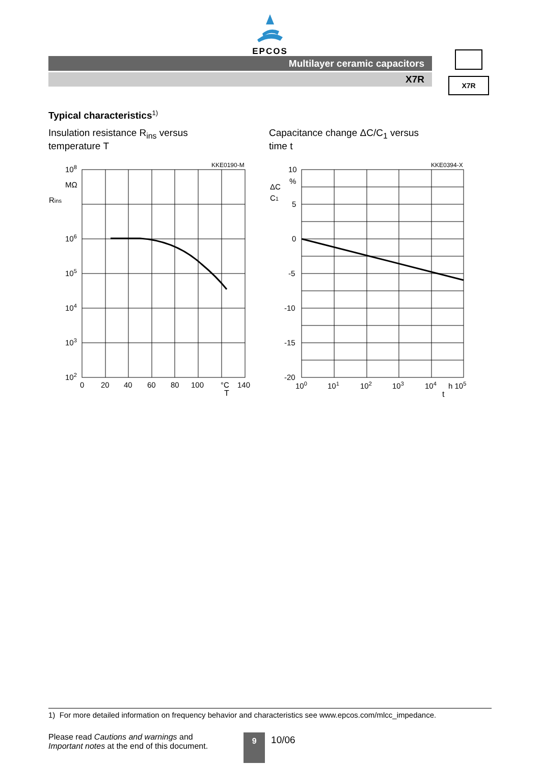EPCOS
Multilayer ceramic capacitors
X7R
X7R
Typical characteristics<sup>1)</sup>
Insulation resistance R<sub>ins</sub> versus
temperature T
KKE0190-M
108
MΩ
Rins
106
105
104
103
102
0
20
40
60
80
100
°C
140
T
Capacitance change ΔC/C<sub>1</sub> versus
time t
KKE0394-X
10
%
ΔC
C1
5
0
-5
-10
-15
-20
100
101
102
103
104
h 105
t
1) For more detailed information on frequency behavior and characteristics see www.epcos.com/mlcc_impedance.
Please read Cautions and warnings and
Important notes at the end of this document.
9
10/06